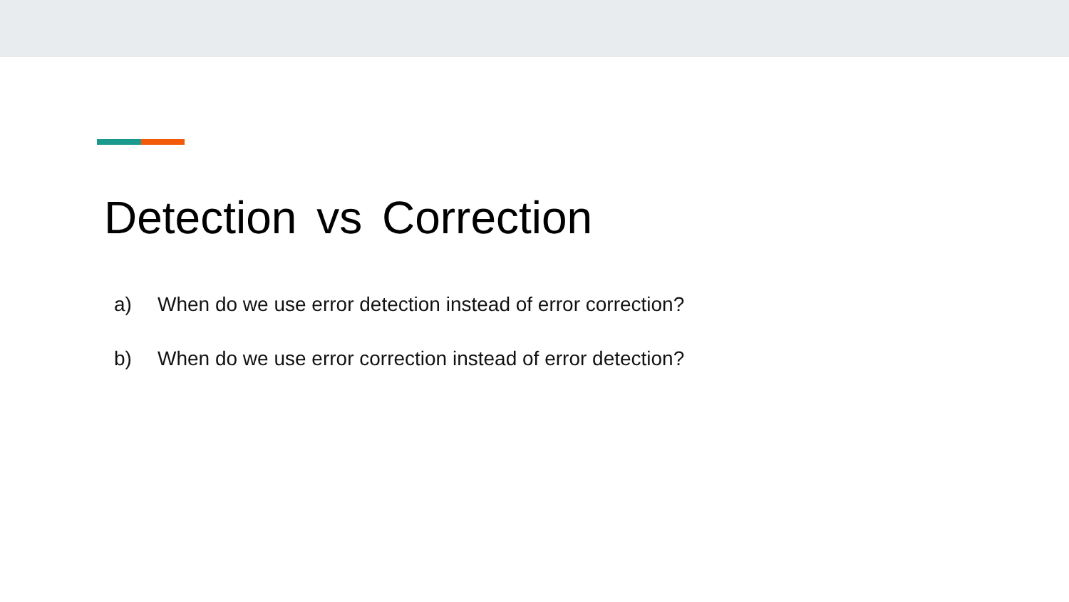Detection vs Correction
a) When do we use error detection instead of error correction?
b) When do we use error correction instead of error detection?